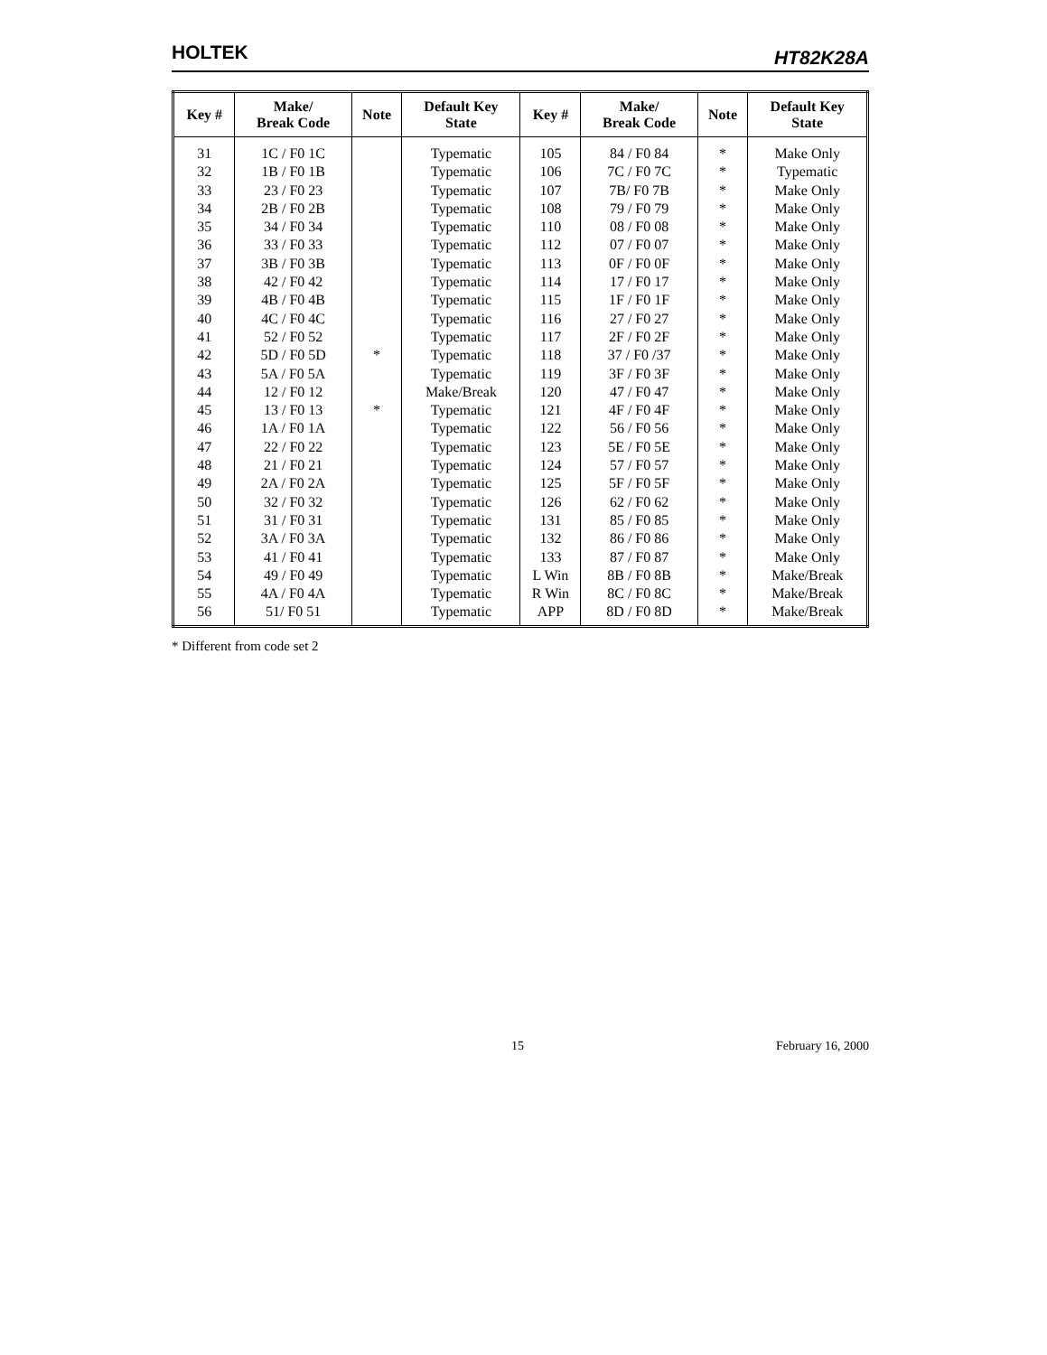HOLTEK HT82K28A
| Key # | Make/ Break Code | Note | Default Key State | Key # | Make/ Break Code | Note | Default Key State |
| --- | --- | --- | --- | --- | --- | --- | --- |
| 31 | 1C / F0 1C | | Typematic | 105 | 84 / F0 84 | * | Make Only |
| 32 | 1B / F0 1B | | Typematic | 106 | 7C / F0 7C | * | Typematic |
| 33 | 23 / F0 23 | | Typematic | 107 | 7B/ F0 7B | * | Make Only |
| 34 | 2B / F0 2B | | Typematic | 108 | 79 / F0 79 | * | Make Only |
| 35 | 34 / F0 34 | | Typematic | 110 | 08 / F0 08 | * | Make Only |
| 36 | 33 / F0 33 | | Typematic | 112 | 07 / F0 07 | * | Make Only |
| 37 | 3B / F0 3B | | Typematic | 113 | 0F / F0 0F | * | Make Only |
| 38 | 42 / F0 42 | | Typematic | 114 | 17 / F0 17 | * | Make Only |
| 39 | 4B / F0 4B | | Typematic | 115 | 1F / F0 1F | * | Make Only |
| 40 | 4C / F0 4C | | Typematic | 116 | 27 / F0 27 | * | Make Only |
| 41 | 52 / F0 52 | | Typematic | 117 | 2F / F0 2F | * | Make Only |
| 42 | 5D / F0 5D | * | Typematic | 118 | 37 / F0 /37 | * | Make Only |
| 43 | 5A / F0 5A | | Typematic | 119 | 3F / F0 3F | * | Make Only |
| 44 | 12 / F0 12 | | Make/Break | 120 | 47 / F0 47 | * | Make Only |
| 45 | 13 / F0 13 | * | Typematic | 121 | 4F / F0 4F | * | Make Only |
| 46 | 1A / F0 1A | | Typematic | 122 | 56 / F0 56 | * | Make Only |
| 47 | 22 / F0 22 | | Typematic | 123 | 5E / F0 5E | * | Make Only |
| 48 | 21 / F0 21 | | Typematic | 124 | 57 / F0 57 | * | Make Only |
| 49 | 2A / F0 2A | | Typematic | 125 | 5F / F0 5F | * | Make Only |
| 50 | 32 / F0 32 | | Typematic | 126 | 62 / F0 62 | * | Make Only |
| 51 | 31 / F0 31 | | Typematic | 131 | 85 / F0 85 | * | Make Only |
| 52 | 3A / F0 3A | | Typematic | 132 | 86 / F0 86 | * | Make Only |
| 53 | 41 / F0 41 | | Typematic | 133 | 87 / F0 87 | * | Make Only |
| 54 | 49 / F0 49 | | Typematic | L Win | 8B / F0 8B | * | Make/Break |
| 55 | 4A / F0 4A | | Typematic | R Win | 8C / F0 8C | * | Make/Break |
| 56 | 51/ F0 51 | | Typematic | APP | 8D / F0 8D | * | Make/Break |
* Different from code set 2
15 February 16, 2000